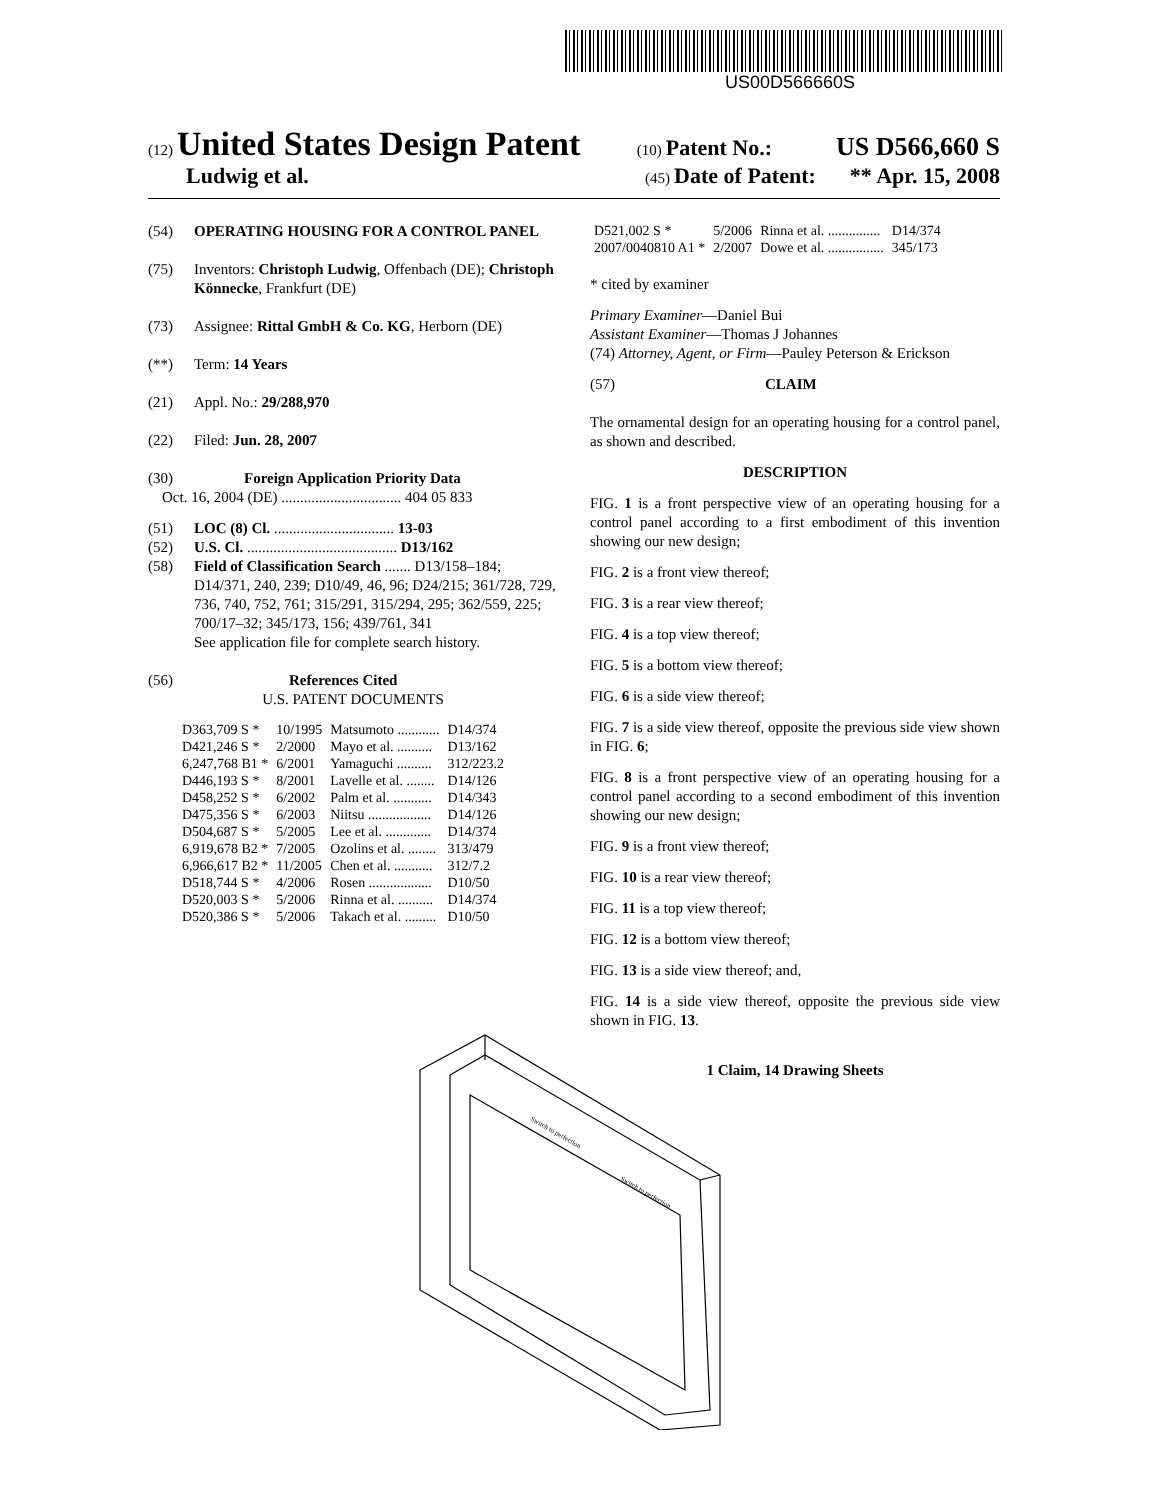US00D566660S
(12) United States Design Patent (10) Patent No.: US D566,660 S
Ludwig et al. (45) Date of Patent: ** Apr. 15, 2008
(54) OPERATING HOUSING FOR A CONTROL PANEL
(75) Inventors: Christoph Ludwig, Offenbach (DE); Christoph Könnecke, Frankfurt (DE)
(73) Assignee: Rittal GmbH & Co. KG, Herborn (DE)
(**) Term: 14 Years
(21) Appl. No.: 29/288,970
(22) Filed: Jun. 28, 2007
(30) Foreign Application Priority Data
Oct. 16, 2004 (DE) ................................ 404 05 833
(51) LOC (8) Cl. ................................ 13-03
(52) U.S. Cl. ........................................ D13/162
(58) Field of Classification Search ....... D13/158–184; D14/371, 240, 239; D10/49, 46, 96; D24/215; 361/728, 729, 736, 740, 752, 761; 315/291, 315/294, 295; 362/559, 225; 700/17–32; 345/173, 156; 439/761, 341
See application file for complete search history.
(56) References Cited
U.S. PATENT DOCUMENTS
| D363,709 S * | 10/1995 | Matsumoto ............ | D14/374 |
| D421,246 S * | 2/2000 | Mayo et al. .......... | D13/162 |
| 6,247,768 B1 * | 6/2001 | Yamaguchi .......... | 312/223.2 |
| D446,193 S * | 8/2001 | Lavelle et al. ........ | D14/126 |
| D458,252 S * | 6/2002 | Palm et al. ........... | D14/343 |
| D475,356 S * | 6/2003 | Niitsu .................. | D14/126 |
| D504,687 S * | 5/2005 | Lee et al. ............. | D14/374 |
| 6,919,678 B2 * | 7/2005 | Ozolins et al. ........ | 313/479 |
| 6,966,617 B2 * | 11/2005 | Chen et al. ........... | 312/7.2 |
| D518,744 S * | 4/2006 | Rosen .................. | D10/50 |
| D520,003 S * | 5/2006 | Rinna et al. .......... | D14/374 |
| D520,386 S * | 5/2006 | Takach et al. ......... | D10/50 |
| D521,002 S * | 5/2006 | Rinna et al. ............... | D14/374 |
| 2007/0040810 A1 * | 2/2007 | Dowe et al. ................ | 345/173 |
* cited by examiner
Primary Examiner—Daniel Bui
Assistant Examiner—Thomas J Johannes
(74) Attorney, Agent, or Firm—Pauley Peterson & Erickson
(57) CLAIM
The ornamental design for an operating housing for a control panel, as shown and described.
DESCRIPTION
FIG. 1 is a front perspective view of an operating housing for a control panel according to a first embodiment of this invention showing our new design;
FIG. 2 is a front view thereof;
FIG. 3 is a rear view thereof;
FIG. 4 is a top view thereof;
FIG. 5 is a bottom view thereof;
FIG. 6 is a side view thereof;
FIG. 7 is a side view thereof, opposite the previous side view shown in FIG. 6;
FIG. 8 is a front perspective view of an operating housing for a control panel according to a second embodiment of this invention showing our new design;
FIG. 9 is a front view thereof;
FIG. 10 is a rear view thereof;
FIG. 11 is a top view thereof;
FIG. 12 is a bottom view thereof;
FIG. 13 is a side view thereof; and,
FIG. 14 is a side view thereof, opposite the previous side view shown in FIG. 13.
1 Claim, 14 Drawing Sheets
Switch to perfection
Switch to perfection